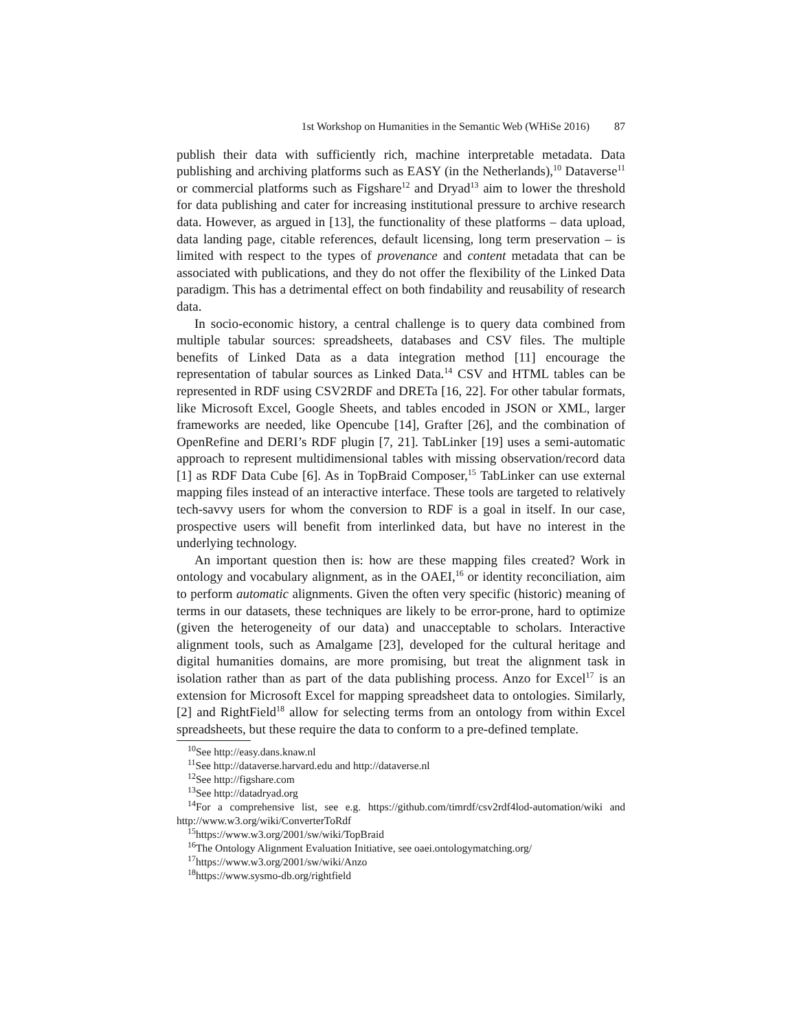1st Workshop on Humanities in the Semantic Web (WHiSe 2016) 87
publish their data with sufficiently rich, machine interpretable metadata. Data publishing and archiving platforms such as EASY (in the Netherlands),<sup>10</sup> Dataverse<sup>11</sup> or commercial platforms such as Figshare<sup>12</sup> and Dryad<sup>13</sup> aim to lower the threshold for data publishing and cater for increasing institutional pressure to archive research data. However, as argued in [13], the functionality of these platforms – data upload, data landing page, citable references, default licensing, long term preservation – is limited with respect to the types of provenance and content metadata that can be associated with publications, and they do not offer the flexibility of the Linked Data paradigm. This has a detrimental effect on both findability and reusability of research data.
In socio-economic history, a central challenge is to query data combined from multiple tabular sources: spreadsheets, databases and CSV files. The multiple benefits of Linked Data as a data integration method [11] encourage the representation of tabular sources as Linked Data.<sup>14</sup> CSV and HTML tables can be represented in RDF using CSV2RDF and DRETa [16, 22]. For other tabular formats, like Microsoft Excel, Google Sheets, and tables encoded in JSON or XML, larger frameworks are needed, like Opencube [14], Grafter [26], and the combination of OpenRefine and DERI’s RDF plugin [7, 21]. TabLinker [19] uses a semi-automatic approach to represent multidimensional tables with missing observation/record data [1] as RDF Data Cube [6]. As in TopBraid Composer,<sup>15</sup> TabLinker can use external mapping files instead of an interactive interface. These tools are targeted to relatively tech-savvy users for whom the conversion to RDF is a goal in itself. In our case, prospective users will benefit from interlinked data, but have no interest in the underlying technology.
An important question then is: how are these mapping files created? Work in ontology and vocabulary alignment, as in the OAEI,<sup>16</sup> or identity reconciliation, aim to perform automatic alignments. Given the often very specific (historic) meaning of terms in our datasets, these techniques are likely to be error-prone, hard to optimize (given the heterogeneity of our data) and unacceptable to scholars. Interactive alignment tools, such as Amalgame [23], developed for the cultural heritage and digital humanities domains, are more promising, but treat the alignment task in isolation rather than as part of the data publishing process. Anzo for Excel<sup>17</sup> is an extension for Microsoft Excel for mapping spreadsheet data to ontologies. Similarly, [2] and RightField<sup>18</sup> allow for selecting terms from an ontology from within Excel spreadsheets, but these require the data to conform to a pre-defined template.
<sup>10</sup> See http://easy.dans.knaw.nl
<sup>11</sup> See http://dataverse.harvard.edu and http://dataverse.nl
<sup>12</sup> See http://figshare.com
<sup>13</sup> See http://datadryad.org
<sup>14</sup> For a comprehensive list, see e.g. https://github.com/timrdf/csv2rdf4lod-automation/wiki and http://www.w3.org/wiki/ConverterToRdf
<sup>15</sup> https://www.w3.org/2001/sw/wiki/TopBraid
<sup>16</sup> The Ontology Alignment Evaluation Initiative, see oaei.ontologymatching.org/
<sup>17</sup> https://www.w3.org/2001/sw/wiki/Anzo
<sup>18</sup> https://www.sysmo-db.org/rightfield